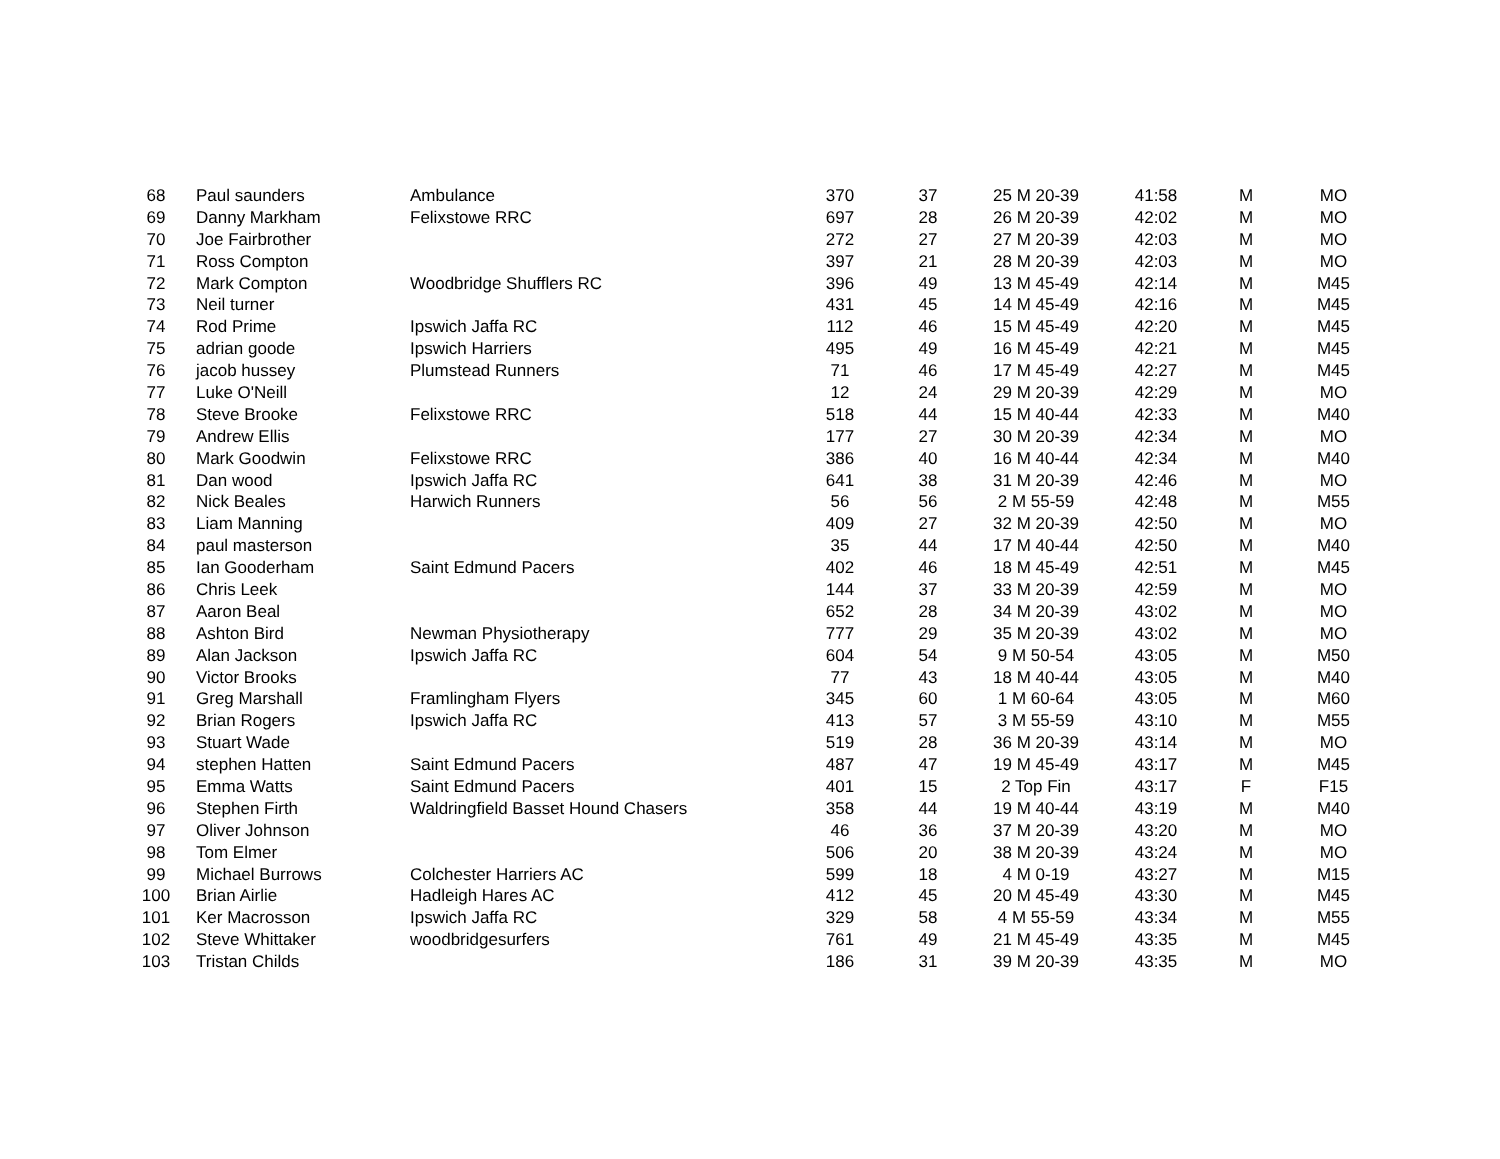| 68 | Paul saunders | Ambulance | 370 | 37 | 25 M 20-39 | 41:58 | M | MO |
| 69 | Danny Markham | Felixstowe RRC | 697 | 28 | 26 M 20-39 | 42:02 | M | MO |
| 70 | Joe Fairbrother | | 272 | 27 | 27 M 20-39 | 42:03 | M | MO |
| 71 | Ross Compton | | 397 | 21 | 28 M 20-39 | 42:03 | M | MO |
| 72 | Mark Compton | Woodbridge Shufflers RC | 396 | 49 | 13 M 45-49 | 42:14 | M | M45 |
| 73 | Neil turner | | 431 | 45 | 14 M 45-49 | 42:16 | M | M45 |
| 74 | Rod Prime | Ipswich Jaffa RC | 112 | 46 | 15 M 45-49 | 42:20 | M | M45 |
| 75 | adrian goode | Ipswich Harriers | 495 | 49 | 16 M 45-49 | 42:21 | M | M45 |
| 76 | jacob hussey | Plumstead Runners | 71 | 46 | 17 M 45-49 | 42:27 | M | M45 |
| 77 | Luke O'Neill | | 12 | 24 | 29 M 20-39 | 42:29 | M | MO |
| 78 | Steve Brooke | Felixstowe RRC | 518 | 44 | 15 M 40-44 | 42:33 | M | M40 |
| 79 | Andrew Ellis | | 177 | 27 | 30 M 20-39 | 42:34 | M | MO |
| 80 | Mark Goodwin | Felixstowe RRC | 386 | 40 | 16 M 40-44 | 42:34 | M | M40 |
| 81 | Dan wood | Ipswich Jaffa RC | 641 | 38 | 31 M 20-39 | 42:46 | M | MO |
| 82 | Nick Beales | Harwich Runners | 56 | 56 | 2 M 55-59 | 42:48 | M | M55 |
| 83 | Liam Manning | | 409 | 27 | 32 M 20-39 | 42:50 | M | MO |
| 84 | paul masterson | | 35 | 44 | 17 M 40-44 | 42:50 | M | M40 |
| 85 | Ian Gooderham | Saint Edmund Pacers | 402 | 46 | 18 M 45-49 | 42:51 | M | M45 |
| 86 | Chris Leek | | 144 | 37 | 33 M 20-39 | 42:59 | M | MO |
| 87 | Aaron Beal | | 652 | 28 | 34 M 20-39 | 43:02 | M | MO |
| 88 | Ashton Bird | Newman Physiotherapy | 777 | 29 | 35 M 20-39 | 43:02 | M | MO |
| 89 | Alan Jackson | Ipswich Jaffa RC | 604 | 54 | 9 M 50-54 | 43:05 | M | M50 |
| 90 | Victor Brooks | | 77 | 43 | 18 M 40-44 | 43:05 | M | M40 |
| 91 | Greg Marshall | Framlingham Flyers | 345 | 60 | 1 M 60-64 | 43:05 | M | M60 |
| 92 | Brian Rogers | Ipswich Jaffa RC | 413 | 57 | 3 M 55-59 | 43:10 | M | M55 |
| 93 | Stuart Wade | | 519 | 28 | 36 M 20-39 | 43:14 | M | MO |
| 94 | stephen Hatten | Saint Edmund Pacers | 487 | 47 | 19 M 45-49 | 43:17 | M | M45 |
| 95 | Emma Watts | Saint Edmund Pacers | 401 | 15 | 2 Top Fin | 43:17 | F | F15 |
| 96 | Stephen Firth | Waldringfield Basset Hound Chasers | 358 | 44 | 19 M 40-44 | 43:19 | M | M40 |
| 97 | Oliver Johnson | | 46 | 36 | 37 M 20-39 | 43:20 | M | MO |
| 98 | Tom Elmer | | 506 | 20 | 38 M 20-39 | 43:24 | M | MO |
| 99 | Michael Burrows | Colchester Harriers AC | 599 | 18 | 4 M 0-19 | 43:27 | M | M15 |
| 100 | Brian Airlie | Hadleigh Hares AC | 412 | 45 | 20 M 45-49 | 43:30 | M | M45 |
| 101 | Ker Macrosson | Ipswich Jaffa RC | 329 | 58 | 4 M 55-59 | 43:34 | M | M55 |
| 102 | Steve Whittaker | woodbridgesurfers | 761 | 49 | 21 M 45-49 | 43:35 | M | M45 |
| 103 | Tristan Childs | | 186 | 31 | 39 M 20-39 | 43:35 | M | MO |